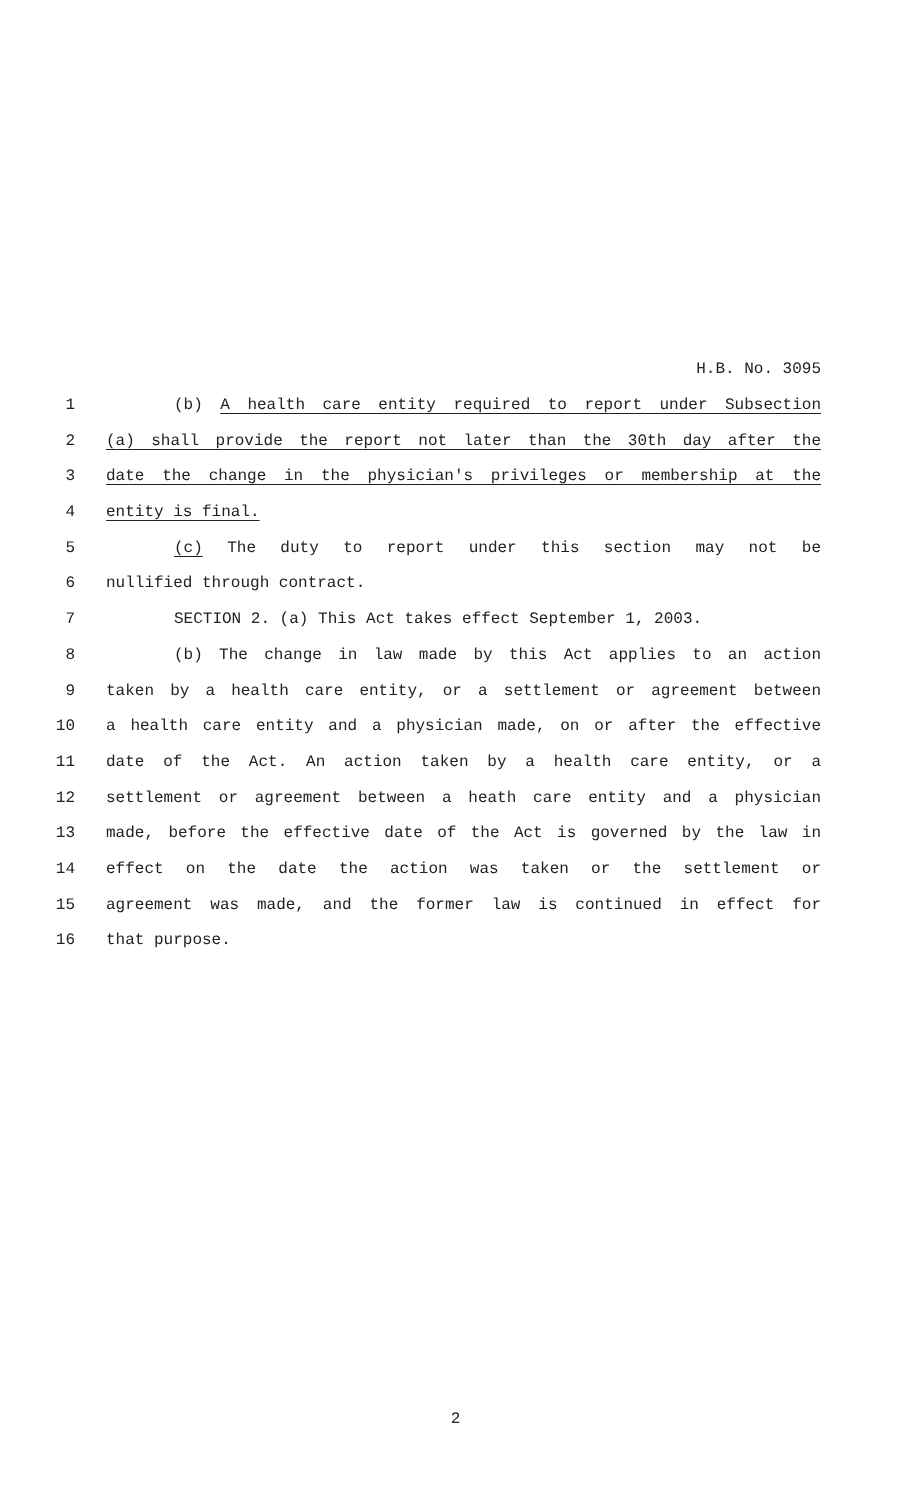H.B. No. 3095
1 (b) A health care entity required to report under Subsection
2 (a) shall provide the report not later than the 30th day after the
3 date the change in the physician's privileges or membership at the
4 entity is final.
5 (c) The duty to report under this section may not be
6 nullified through contract.
7 SECTION 2. (a) This Act takes effect September 1, 2003.
8 (b) The change in law made by this Act applies to an action
9 taken by a health care entity, or a settlement or agreement between
10 a health care entity and a physician made, on or after the effective
11 date of the Act. An action taken by a health care entity, or a
12 settlement or agreement between a heath care entity and a physician
13 made, before the effective date of the Act is governed by the law in
14 effect on the date the action was taken or the settlement or
15 agreement was made, and the former law is continued in effect for
16 that purpose.
2